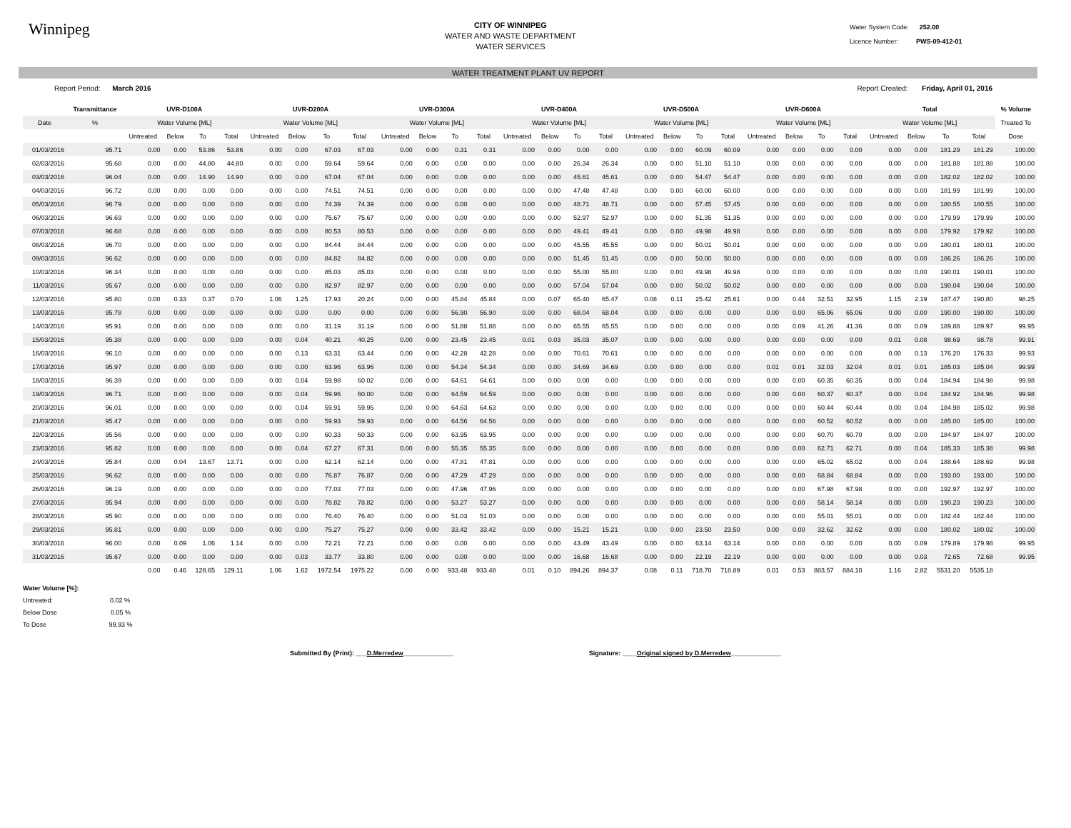Winnipeg
CITY OF WINNIPEG
WATER AND WASTE DEPARTMENT
WATER SERVICES
Water System Code: 252.00
Licence Number: PWS-09-412-01
WATER TREATMENT PLANT UV REPORT
Report Period: March 2016 Report Created: Friday, April 01, 2016
| | Transmittance | UVR-D100A | | | | UVR-D200A | | | | UVR-D300A | | | | UVR-D400A | | | | UVR-D500A | | | | UVR-D600A | | | | Total | | | | % Volume |
| --- | --- | --- | --- | --- | --- | --- | --- | --- | --- | --- | --- | --- | --- | --- | --- | --- | --- | --- | --- | --- | --- | --- | --- | --- | --- | --- | --- | --- | --- | --- |
| Date | % | Water Volume [ML] | | | | Water Volume [ML] | | | | Water Volume [ML] | | | | Water Volume [ML] | | | | Water Volume [ML] | | | | Water Volume [ML] | | | | Water Volume [ML] | | | | Treated To |
| | | Untreated | Below | To | Total | Untreated | Below | To | Total | Untreated | Below | To | Total | Untreated | Below | To | Total | Untreated | Below | To | Total | Untreated | Below | To | Total | Untreated | Below | To | Total | Dose |
| 01/03/2016 | 95.71 | 0.00 | 0.00 | 53.86 | 53.86 | 0.00 | 0.00 | 67.03 | 67.03 | 0.00 | 0.00 | 0.31 | 0.31 | 0.00 | 0.00 | 0.00 | 0.00 | 0.00 | 0.00 | 60.09 | 60.09 | 0.00 | 0.00 | 0.00 | 0.00 | 0.00 | 0.00 | 181.29 | 181.29 | 100.00 |
| 02/03/2016 | 95.68 | 0.00 | 0.00 | 44.80 | 44.80 | 0.00 | 0.00 | 59.64 | 59.64 | 0.00 | 0.00 | 0.00 | 0.00 | 0.00 | 0.00 | 26.34 | 26.34 | 0.00 | 0.00 | 51.10 | 51.10 | 0.00 | 0.00 | 0.00 | 0.00 | 0.00 | 0.00 | 181.88 | 181.88 | 100.00 |
| 03/03/2016 | 96.04 | 0.00 | 0.00 | 14.90 | 14.90 | 0.00 | 0.00 | 67.04 | 67.04 | 0.00 | 0.00 | 0.00 | 0.00 | 0.00 | 0.00 | 45.61 | 45.61 | 0.00 | 0.00 | 54.47 | 54.47 | 0.00 | 0.00 | 0.00 | 0.00 | 0.00 | 0.00 | 182.02 | 182.02 | 100.00 |
| 04/03/2016 | 96.72 | 0.00 | 0.00 | 0.00 | 0.00 | 0.00 | 0.00 | 74.51 | 74.51 | 0.00 | 0.00 | 0.00 | 0.00 | 0.00 | 0.00 | 47.48 | 47.48 | 0.00 | 0.00 | 60.00 | 60.00 | 0.00 | 0.00 | 0.00 | 0.00 | 0.00 | 0.00 | 181.99 | 181.99 | 100.00 |
| 05/03/2016 | 96.79 | 0.00 | 0.00 | 0.00 | 0.00 | 0.00 | 0.00 | 74.39 | 74.39 | 0.00 | 0.00 | 0.00 | 0.00 | 0.00 | 0.00 | 48.71 | 48.71 | 0.00 | 0.00 | 57.45 | 57.45 | 0.00 | 0.00 | 0.00 | 0.00 | 0.00 | 0.00 | 180.55 | 180.55 | 100.00 |
| 06/03/2016 | 96.69 | 0.00 | 0.00 | 0.00 | 0.00 | 0.00 | 0.00 | 75.67 | 75.67 | 0.00 | 0.00 | 0.00 | 0.00 | 0.00 | 0.00 | 52.97 | 52.97 | 0.00 | 0.00 | 51.35 | 51.35 | 0.00 | 0.00 | 0.00 | 0.00 | 0.00 | 0.00 | 179.99 | 179.99 | 100.00 |
| 07/03/2016 | 96.68 | 0.00 | 0.00 | 0.00 | 0.00 | 0.00 | 0.00 | 80.53 | 80.53 | 0.00 | 0.00 | 0.00 | 0.00 | 0.00 | 0.00 | 49.41 | 49.41 | 0.00 | 0.00 | 49.98 | 49.98 | 0.00 | 0.00 | 0.00 | 0.00 | 0.00 | 0.00 | 179.92 | 179.92 | 100.00 |
| 08/03/2016 | 96.70 | 0.00 | 0.00 | 0.00 | 0.00 | 0.00 | 0.00 | 84.44 | 84.44 | 0.00 | 0.00 | 0.00 | 0.00 | 0.00 | 0.00 | 45.55 | 45.55 | 0.00 | 0.00 | 50.01 | 50.01 | 0.00 | 0.00 | 0.00 | 0.00 | 0.00 | 0.00 | 180.01 | 180.01 | 100.00 |
| 09/03/2016 | 96.62 | 0.00 | 0.00 | 0.00 | 0.00 | 0.00 | 0.00 | 84.82 | 84.82 | 0.00 | 0.00 | 0.00 | 0.00 | 0.00 | 0.00 | 51.45 | 51.45 | 0.00 | 0.00 | 50.00 | 50.00 | 0.00 | 0.00 | 0.00 | 0.00 | 0.00 | 0.00 | 186.26 | 186.26 | 100.00 |
| 10/03/2016 | 96.34 | 0.00 | 0.00 | 0.00 | 0.00 | 0.00 | 0.00 | 85.03 | 85.03 | 0.00 | 0.00 | 0.00 | 0.00 | 0.00 | 0.00 | 55.00 | 55.00 | 0.00 | 0.00 | 49.98 | 49.98 | 0.00 | 0.00 | 0.00 | 0.00 | 0.00 | 0.00 | 190.01 | 190.01 | 100.00 |
| 11/03/2016 | 95.67 | 0.00 | 0.00 | 0.00 | 0.00 | 0.00 | 0.00 | 82.97 | 82.97 | 0.00 | 0.00 | 0.00 | 0.00 | 0.00 | 0.00 | 57.04 | 57.04 | 0.00 | 0.00 | 50.02 | 50.02 | 0.00 | 0.00 | 0.00 | 0.00 | 0.00 | 0.00 | 190.04 | 190.04 | 100.00 |
| 12/03/2016 | 95.80 | 0.00 | 0.33 | 0.37 | 0.70 | 1.06 | 1.25 | 17.93 | 20.24 | 0.00 | 0.00 | 45.84 | 45.84 | 0.00 | 0.07 | 65.40 | 65.47 | 0.08 | 0.11 | 25.42 | 25.61 | 0.00 | 0.44 | 32.51 | 32.95 | 1.15 | 2.19 | 187.47 | 190.80 | 98.25 |
| 13/03/2016 | 95.78 | 0.00 | 0.00 | 0.00 | 0.00 | 0.00 | 0.00 | 0.00 | 0.00 | 0.00 | 0.00 | 56.90 | 56.90 | 0.00 | 0.00 | 68.04 | 68.04 | 0.00 | 0.00 | 0.00 | 0.00 | 0.00 | 0.00 | 65.06 | 65.06 | 0.00 | 0.00 | 190.00 | 190.00 | 100.00 |
| 14/03/2016 | 95.91 | 0.00 | 0.00 | 0.00 | 0.00 | 0.00 | 0.00 | 31.19 | 31.19 | 0.00 | 0.00 | 51.88 | 51.88 | 0.00 | 0.00 | 65.55 | 65.55 | 0.00 | 0.00 | 0.00 | 0.00 | 0.00 | 0.09 | 41.26 | 41.36 | 0.00 | 0.09 | 189.88 | 189.97 | 99.95 |
| 15/03/2016 | 95.38 | 0.00 | 0.00 | 0.00 | 0.00 | 0.00 | 0.04 | 40.21 | 40.25 | 0.00 | 0.00 | 23.45 | 23.45 | 0.01 | 0.03 | 35.03 | 35.07 | 0.00 | 0.00 | 0.00 | 0.00 | 0.00 | 0.00 | 0.00 | 0.00 | 0.01 | 0.08 | 98.69 | 98.78 | 99.91 |
| 16/03/2016 | 96.10 | 0.00 | 0.00 | 0.00 | 0.00 | 0.00 | 0.13 | 63.31 | 63.44 | 0.00 | 0.00 | 42.28 | 42.28 | 0.00 | 0.00 | 70.61 | 70.61 | 0.00 | 0.00 | 0.00 | 0.00 | 0.00 | 0.00 | 0.00 | 0.00 | 0.00 | 0.13 | 176.20 | 176.33 | 99.93 |
| 17/03/2016 | 95.97 | 0.00 | 0.00 | 0.00 | 0.00 | 0.00 | 0.00 | 63.96 | 63.96 | 0.00 | 0.00 | 54.34 | 54.34 | 0.00 | 0.00 | 34.69 | 34.69 | 0.00 | 0.00 | 0.00 | 0.00 | 0.01 | 0.01 | 32.03 | 32.04 | 0.01 | 0.01 | 185.03 | 185.04 | 99.99 |
| 18/03/2016 | 96.39 | 0.00 | 0.00 | 0.00 | 0.00 | 0.00 | 0.04 | 59.98 | 60.02 | 0.00 | 0.00 | 64.61 | 64.61 | 0.00 | 0.00 | 0.00 | 0.00 | 0.00 | 0.00 | 0.00 | 0.00 | 0.00 | 0.00 | 60.35 | 60.35 | 0.00 | 0.04 | 184.94 | 184.98 | 99.98 |
| 19/03/2016 | 96.71 | 0.00 | 0.00 | 0.00 | 0.00 | 0.00 | 0.04 | 59.96 | 60.00 | 0.00 | 0.00 | 64.59 | 64.59 | 0.00 | 0.00 | 0.00 | 0.00 | 0.00 | 0.00 | 0.00 | 0.00 | 0.00 | 0.00 | 60.37 | 60.37 | 0.00 | 0.04 | 184.92 | 184.96 | 99.98 |
| 20/03/2016 | 96.01 | 0.00 | 0.00 | 0.00 | 0.00 | 0.00 | 0.04 | 59.91 | 59.95 | 0.00 | 0.00 | 64.63 | 64.63 | 0.00 | 0.00 | 0.00 | 0.00 | 0.00 | 0.00 | 0.00 | 0.00 | 0.00 | 0.00 | 60.44 | 60.44 | 0.00 | 0.04 | 184.98 | 185.02 | 99.98 |
| 21/03/2016 | 95.47 | 0.00 | 0.00 | 0.00 | 0.00 | 0.00 | 0.00 | 59.93 | 59.93 | 0.00 | 0.00 | 64.56 | 64.56 | 0.00 | 0.00 | 0.00 | 0.00 | 0.00 | 0.00 | 0.00 | 0.00 | 0.00 | 0.00 | 60.52 | 60.52 | 0.00 | 0.00 | 185.00 | 185.00 | 100.00 |
| 22/03/2016 | 95.56 | 0.00 | 0.00 | 0.00 | 0.00 | 0.00 | 0.00 | 60.33 | 60.33 | 0.00 | 0.00 | 63.95 | 63.95 | 0.00 | 0.00 | 0.00 | 0.00 | 0.00 | 0.00 | 0.00 | 0.00 | 0.00 | 0.00 | 60.70 | 60.70 | 0.00 | 0.00 | 184.97 | 184.97 | 100.00 |
| 23/03/2016 | 95.82 | 0.00 | 0.00 | 0.00 | 0.00 | 0.00 | 0.04 | 67.27 | 67.31 | 0.00 | 0.00 | 55.35 | 55.35 | 0.00 | 0.00 | 0.00 | 0.00 | 0.00 | 0.00 | 0.00 | 0.00 | 0.00 | 0.00 | 62.71 | 62.71 | 0.00 | 0.04 | 185.33 | 185.38 | 99.98 |
| 24/03/2016 | 95.84 | 0.00 | 0.04 | 13.67 | 13.71 | 0.00 | 0.00 | 62.14 | 62.14 | 0.00 | 0.00 | 47.81 | 47.81 | 0.00 | 0.00 | 0.00 | 0.00 | 0.00 | 0.00 | 0.00 | 0.00 | 0.00 | 0.00 | 65.02 | 65.02 | 0.00 | 0.04 | 188.64 | 188.69 | 99.98 |
| 25/03/2016 | 96.62 | 0.00 | 0.00 | 0.00 | 0.00 | 0.00 | 0.00 | 76.87 | 76.87 | 0.00 | 0.00 | 47.29 | 47.29 | 0.00 | 0.00 | 0.00 | 0.00 | 0.00 | 0.00 | 0.00 | 0.00 | 0.00 | 0.00 | 68.84 | 68.84 | 0.00 | 0.00 | 193.00 | 193.00 | 100.00 |
| 26/03/2016 | 96.19 | 0.00 | 0.00 | 0.00 | 0.00 | 0.00 | 0.00 | 77.03 | 77.03 | 0.00 | 0.00 | 47.96 | 47.96 | 0.00 | 0.00 | 0.00 | 0.00 | 0.00 | 0.00 | 0.00 | 0.00 | 0.00 | 0.00 | 67.98 | 67.98 | 0.00 | 0.00 | 192.97 | 192.97 | 100.00 |
| 27/03/2016 | 95.94 | 0.00 | 0.00 | 0.00 | 0.00 | 0.00 | 0.00 | 78.82 | 78.82 | 0.00 | 0.00 | 53.27 | 53.27 | 0.00 | 0.00 | 0.00 | 0.00 | 0.00 | 0.00 | 0.00 | 0.00 | 0.00 | 0.00 | 58.14 | 58.14 | 0.00 | 0.00 | 190.23 | 190.23 | 100.00 |
| 28/03/2016 | 95.90 | 0.00 | 0.00 | 0.00 | 0.00 | 0.00 | 0.00 | 76.40 | 76.40 | 0.00 | 0.00 | 51.03 | 51.03 | 0.00 | 0.00 | 0.00 | 0.00 | 0.00 | 0.00 | 0.00 | 0.00 | 0.00 | 0.00 | 55.01 | 55.01 | 0.00 | 0.00 | 182.44 | 182.44 | 100.00 |
| 29/03/2016 | 95.81 | 0.00 | 0.00 | 0.00 | 0.00 | 0.00 | 0.00 | 75.27 | 75.27 | 0.00 | 0.00 | 33.42 | 33.42 | 0.00 | 0.00 | 15.21 | 15.21 | 0.00 | 0.00 | 23.50 | 23.50 | 0.00 | 0.00 | 32.62 | 32.62 | 0.00 | 0.00 | 180.02 | 180.02 | 100.00 |
| 30/03/2016 | 96.00 | 0.00 | 0.09 | 1.06 | 1.14 | 0.00 | 0.00 | 72.21 | 72.21 | 0.00 | 0.00 | 0.00 | 0.00 | 0.00 | 0.00 | 43.49 | 43.49 | 0.00 | 0.00 | 63.14 | 63.14 | 0.00 | 0.00 | 0.00 | 0.00 | 0.00 | 0.09 | 179.89 | 179.98 | 99.95 |
| 31/03/2016 | 95.67 | 0.00 | 0.00 | 0.00 | 0.00 | 0.00 | 0.03 | 33.77 | 33.80 | 0.00 | 0.00 | 0.00 | 0.00 | 0.00 | 0.00 | 16.68 | 16.68 | 0.00 | 0.00 | 22.19 | 22.19 | 0.00 | 0.00 | 0.00 | 0.00 | 0.00 | 0.03 | 72.65 | 72.68 | 99.95 |
| | | 0.00 | 0.46 | 128.65 | 129.11 | 1.06 | 1.62 | 1972.54 | 1975.22 | 0.00 | 0.00 | 933.48 | 933.48 | 0.01 | 0.10 | 894.26 | 894.37 | 0.08 | 0.11 | 718.70 | 718.89 | 0.01 | 0.53 | 883.57 | 884.10 | 1.16 | 2.82 | 5531.20 | 5535.18 | |
Water Volume [%]:
Untreated: 0.02 %
Below Dose 0.05 %
To Dose 99.93 %
Submitted By (Print): ___D.Merredew______________ Signature: ____Original signed by D.Merredew______________